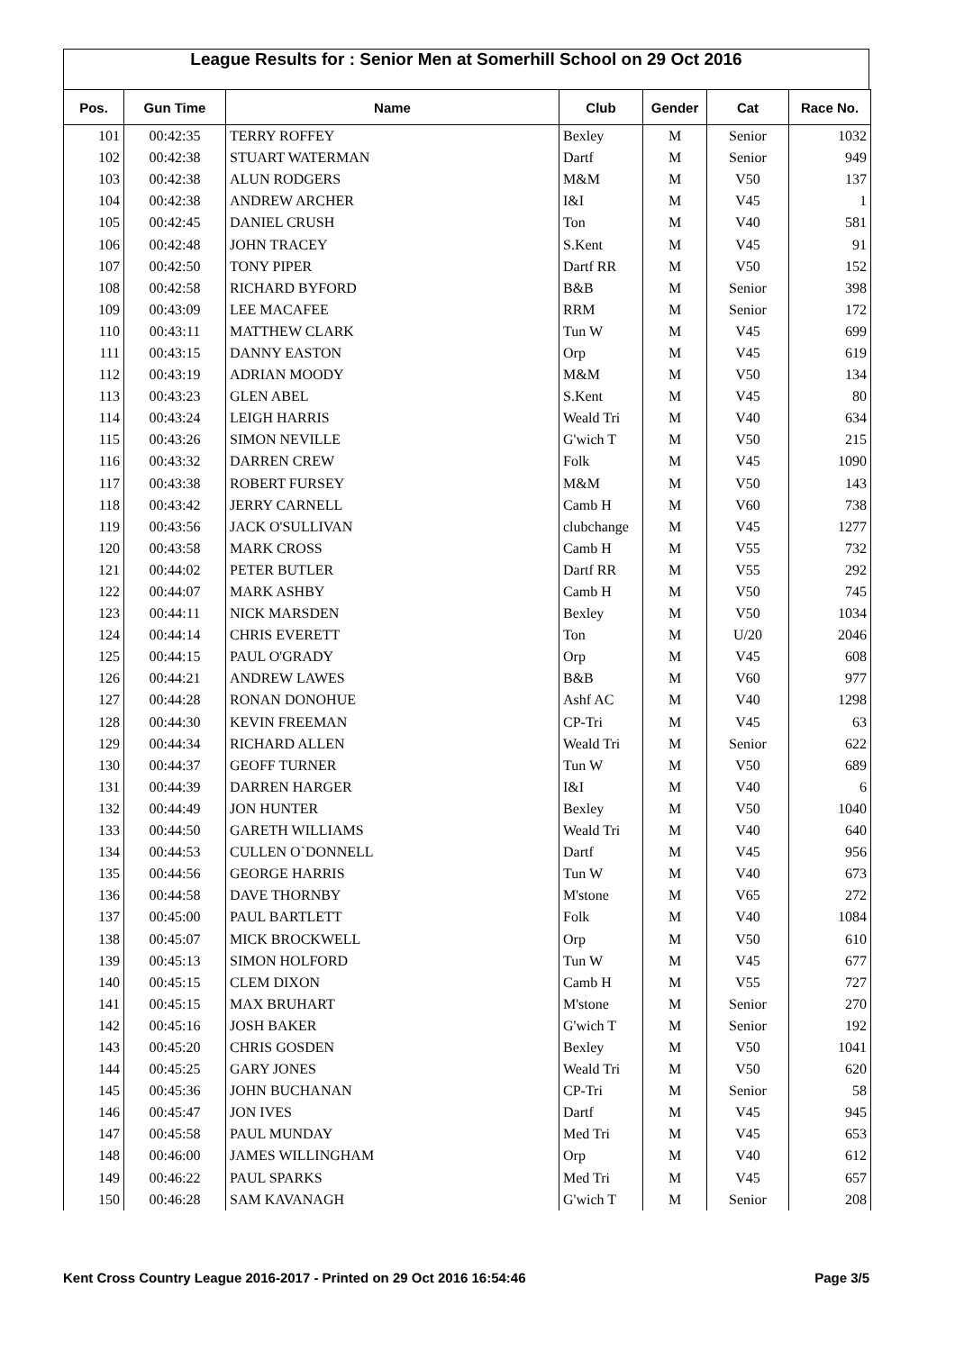League Results for : Senior Men at Somerhill School on 29 Oct 2016
| Pos. | Gun Time | Name | Club | Gender | Cat | Race No. |
| --- | --- | --- | --- | --- | --- | --- |
| 101 | 00:42:35 | TERRY ROFFEY | Bexley | M | Senior | 1032 |
| 102 | 00:42:38 | STUART WATERMAN | Dartf | M | Senior | 949 |
| 103 | 00:42:38 | ALUN RODGERS | M&M | M | V50 | 137 |
| 104 | 00:42:38 | ANDREW ARCHER | I&I | M | V45 | 1 |
| 105 | 00:42:45 | DANIEL CRUSH | Ton | M | V40 | 581 |
| 106 | 00:42:48 | JOHN TRACEY | S.Kent | M | V45 | 91 |
| 107 | 00:42:50 | TONY PIPER | Dartf RR | M | V50 | 152 |
| 108 | 00:42:58 | RICHARD BYFORD | B&B | M | Senior | 398 |
| 109 | 00:43:09 | LEE MACAFEE | RRM | M | Senior | 172 |
| 110 | 00:43:11 | MATTHEW CLARK | Tun W | M | V45 | 699 |
| 111 | 00:43:15 | DANNY EASTON | Orp | M | V45 | 619 |
| 112 | 00:43:19 | ADRIAN MOODY | M&M | M | V50 | 134 |
| 113 | 00:43:23 | GLEN ABEL | S.Kent | M | V45 | 80 |
| 114 | 00:43:24 | LEIGH HARRIS | Weald Tri | M | V40 | 634 |
| 115 | 00:43:26 | SIMON NEVILLE | G'wich T | M | V50 | 215 |
| 116 | 00:43:32 | DARREN CREW | Folk | M | V45 | 1090 |
| 117 | 00:43:38 | ROBERT FURSEY | M&M | M | V50 | 143 |
| 118 | 00:43:42 | JERRY CARNELL | Camb H | M | V60 | 738 |
| 119 | 00:43:56 | JACK O'SULLIVAN | clubchange | M | V45 | 1277 |
| 120 | 00:43:58 | MARK CROSS | Camb H | M | V55 | 732 |
| 121 | 00:44:02 | PETER BUTLER | Dartf RR | M | V55 | 292 |
| 122 | 00:44:07 | MARK ASHBY | Camb H | M | V50 | 745 |
| 123 | 00:44:11 | NICK MARSDEN | Bexley | M | V50 | 1034 |
| 124 | 00:44:14 | CHRIS EVERETT | Ton | M | U/20 | 2046 |
| 125 | 00:44:15 | PAUL O'GRADY | Orp | M | V45 | 608 |
| 126 | 00:44:21 | ANDREW LAWES | B&B | M | V60 | 977 |
| 127 | 00:44:28 | RONAN DONOHUE | Ashf AC | M | V40 | 1298 |
| 128 | 00:44:30 | KEVIN FREEMAN | CP-Tri | M | V45 | 63 |
| 129 | 00:44:34 | RICHARD ALLEN | Weald Tri | M | Senior | 622 |
| 130 | 00:44:37 | GEOFF TURNER | Tun W | M | V50 | 689 |
| 131 | 00:44:39 | DARREN HARGER | I&I | M | V40 | 6 |
| 132 | 00:44:49 | JON HUNTER | Bexley | M | V50 | 1040 |
| 133 | 00:44:50 | GARETH WILLIAMS | Weald Tri | M | V40 | 640 |
| 134 | 00:44:53 | CULLEN O`DONNELL | Dartf | M | V45 | 956 |
| 135 | 00:44:56 | GEORGE HARRIS | Tun W | M | V40 | 673 |
| 136 | 00:44:58 | DAVE THORNBY | M'stone | M | V65 | 272 |
| 137 | 00:45:00 | PAUL BARTLETT | Folk | M | V40 | 1084 |
| 138 | 00:45:07 | MICK BROCKWELL | Orp | M | V50 | 610 |
| 139 | 00:45:13 | SIMON HOLFORD | Tun W | M | V45 | 677 |
| 140 | 00:45:15 | CLEM DIXON | Camb H | M | V55 | 727 |
| 141 | 00:45:15 | MAX BRUHART | M'stone | M | Senior | 270 |
| 142 | 00:45:16 | JOSH BAKER | G'wich T | M | Senior | 192 |
| 143 | 00:45:20 | CHRIS GOSDEN | Bexley | M | V50 | 1041 |
| 144 | 00:45:25 | GARY JONES | Weald Tri | M | V50 | 620 |
| 145 | 00:45:36 | JOHN BUCHANAN | CP-Tri | M | Senior | 58 |
| 146 | 00:45:47 | JON IVES | Dartf | M | V45 | 945 |
| 147 | 00:45:58 | PAUL MUNDAY | Med Tri | M | V45 | 653 |
| 148 | 00:46:00 | JAMES WILLINGHAM | Orp | M | V40 | 612 |
| 149 | 00:46:22 | PAUL SPARKS | Med Tri | M | V45 | 657 |
| 150 | 00:46:28 | SAM KAVANAGH | G'wich T | M | Senior | 208 |
Kent Cross Country League 2016-2017 - Printed on 29 Oct 2016 16:54:46 Page 3/5